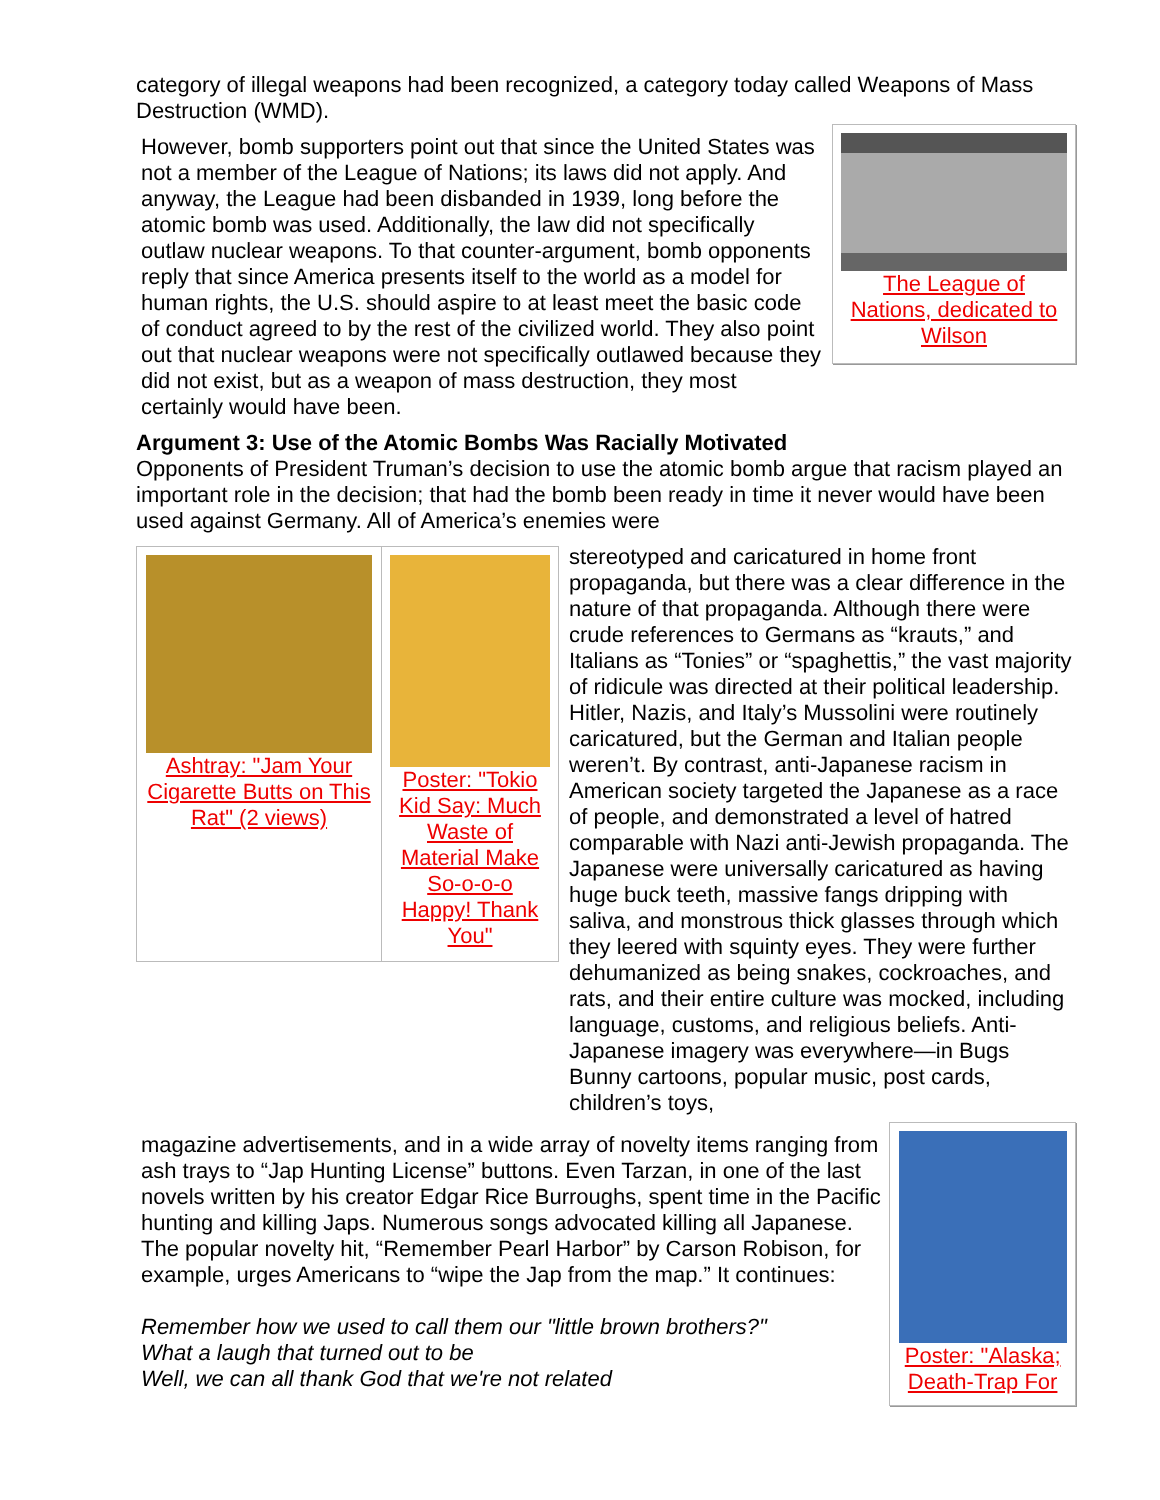category of illegal weapons had been recognized, a category today called Weapons of Mass Destruction (WMD).
However, bomb supporters point out that since the United States was not a member of the League of Nations; its laws did not apply. And anyway, the League had been disbanded in 1939, long before the atomic bomb was used. Additionally, the law did not specifically outlaw nuclear weapons. To that counter-argument, bomb opponents reply that since America presents itself to the world as a model for human rights, the U.S. should aspire to at least meet the basic code of conduct agreed to by the rest of the civilized world. They also point out that nuclear weapons were not specifically outlawed because they did not exist, but as a weapon of mass destruction, they most certainly would have been.
The League of Nations, dedicated to Wilson
Argument 3: Use of the Atomic Bombs Was Racially Motivated
Opponents of President Truman’s decision to use the atomic bomb argue that racism played an important role in the decision; that had the bomb been ready in time it never would have been used against Germany. All of America’s enemies were
Ashtray: "Jam Your Cigarette Butts on This Rat" (2 views)
Poster: "Tokio Kid Say: Much Waste of Material Make So-o-o-o Happy! Thank You"
stereotyped and caricatured in home front propaganda, but there was a clear difference in the nature of that propaganda. Although there were crude references to Germans as “krauts,” and Italians as “Tonies” or “spaghettis,” the vast majority of ridicule was directed at their political leadership. Hitler, Nazis, and Italy’s Mussolini were routinely caricatured, but the German and Italian people weren’t. By contrast, anti-Japanese racism in American society targeted the Japanese as a race of people, and demonstrated a level of hatred comparable with Nazi anti-Jewish propaganda. The Japanese were universally caricatured as having huge buck teeth, massive fangs dripping with saliva, and monstrous thick glasses through which they leered with squinty eyes. They were further dehumanized as being snakes, cockroaches, and rats, and their entire culture was mocked, including language, customs, and religious beliefs. Anti-Japanese imagery was everywhere—in Bugs Bunny cartoons, popular music, post cards, children’s toys,
magazine advertisements, and in a wide array of novelty items ranging from ash trays to “Jap Hunting License” buttons. Even Tarzan, in one of the last novels written by his creator Edgar Rice Burroughs, spent time in the Pacific hunting and killing Japs. Numerous songs advocated killing all Japanese. The popular novelty hit, “Remember Pearl Harbor” by Carson Robison, for example, urges Americans to “wipe the Jap from the map.” It continues:
Remember how we used to call them our "little brown brothers?"
What a laugh that turned out to be
Well, we can all thank God that we're not related
Poster: "Alaska; Death-Trap For